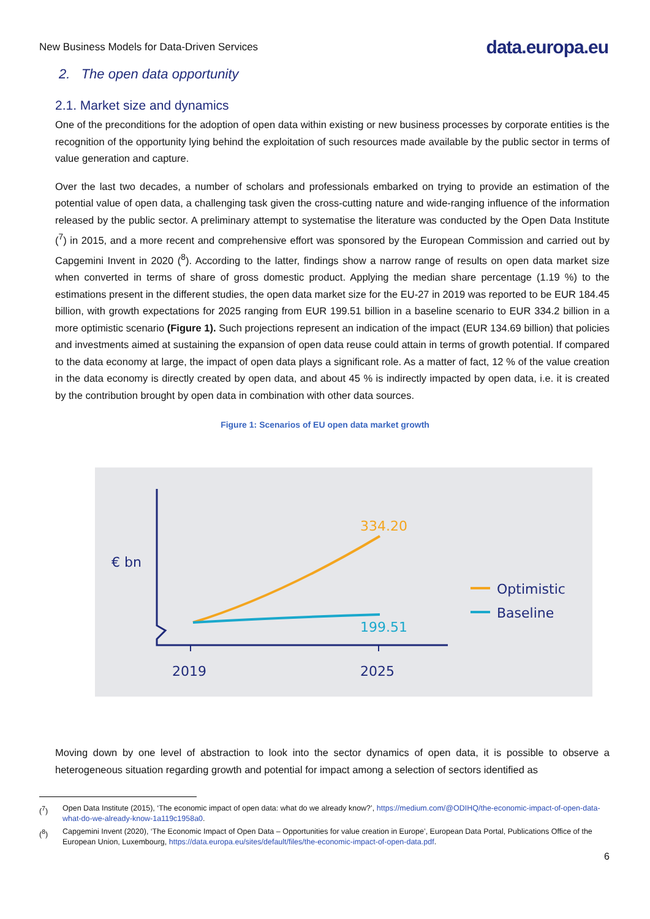New Business Models for Data-Driven Services
data.europa.eu
2. The open data opportunity
2.1. Market size and dynamics
One of the preconditions for the adoption of open data within existing or new business processes by corporate entities is the recognition of the opportunity lying behind the exploitation of such resources made available by the public sector in terms of value generation and capture.
Over the last two decades, a number of scholars and professionals embarked on trying to provide an estimation of the potential value of open data, a challenging task given the cross-cutting nature and wide-ranging influence of the information released by the public sector. A preliminary attempt to systematise the literature was conducted by the Open Data Institute (<sup>7</sup>) in 2015, and a more recent and comprehensive effort was sponsored by the European Commission and carried out by Capgemini Invent in 2020 (<sup>8</sup>). According to the latter, findings show a narrow range of results on open data market size when converted in terms of share of gross domestic product. Applying the median share percentage (1.19 %) to the estimations present in the different studies, the open data market size for the EU-27 in 2019 was reported to be EUR 184.45 billion, with growth expectations for 2025 ranging from EUR 199.51 billion in a baseline scenario to EUR 334.2 billion in a more optimistic scenario (Figure 1). Such projections represent an indication of the impact (EUR 134.69 billion) that policies and investments aimed at sustaining the expansion of open data reuse could attain in terms of growth potential. If compared to the data economy at large, the impact of open data plays a significant role. As a matter of fact, 12 % of the value creation in the data economy is directly created by open data, and about 45 % is indirectly impacted by open data, i.e. it is created by the contribution brought by open data in combination with other data sources.
Figure 1: Scenarios of EU open data market growth
334.20
199.51
€ bn
2019
2025
Optimistic
Baseline
Moving down by one level of abstraction to look into the sector dynamics of open data, it is possible to observe a heterogeneous situation regarding growth and potential for impact among a selection of sectors identified as
(<sup>7</sup>) Open Data Institute (2015), ‘The economic impact of open data: what do we already know?’, https://medium.com/@ODIHQ/the-economic-impact-of-open-data-what-do-we-already-know-1a119c1958a0.
(<sup>8</sup>) Capgemini Invent (2020), ‘The Economic Impact of Open Data – Opportunities for value creation in Europe’, European Data Portal, Publications Office of the European Union, Luxembourg, https://data.europa.eu/sites/default/files/the-economic-impact-of-open-data.pdf.
6